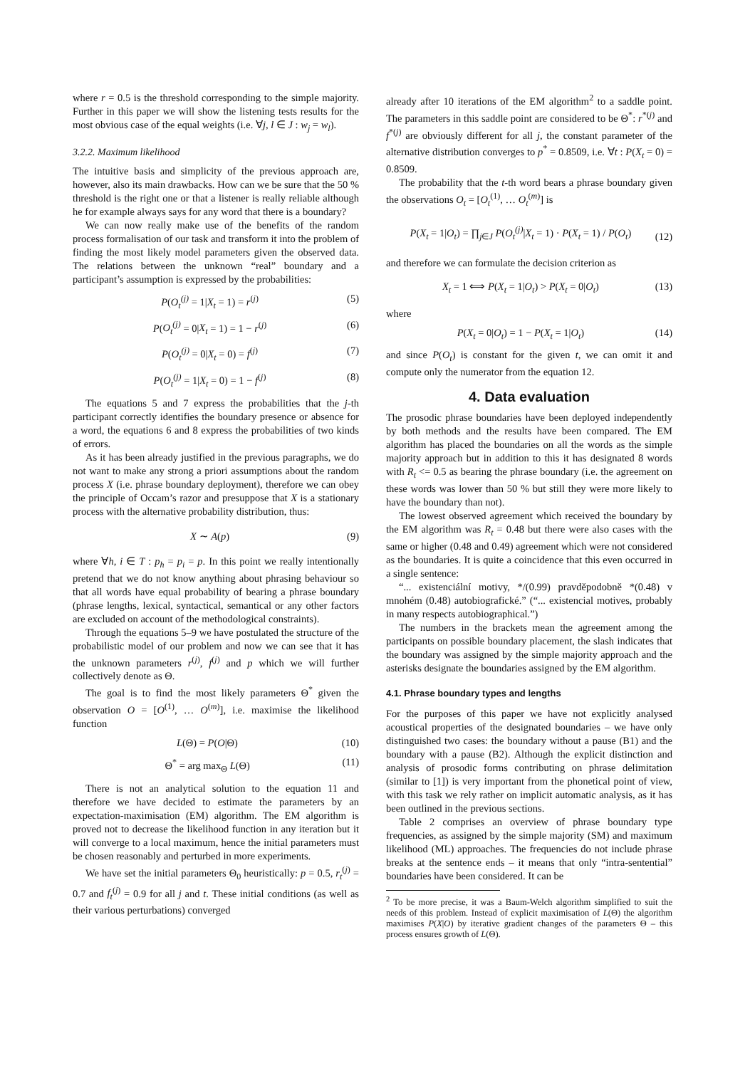where r = 0.5 is the threshold corresponding to the simple majority. Further in this paper we will show the listening tests results for the most obvious case of the equal weights (i.e. ∀j, l ∈ J : w<sub>j</sub> = w<sub>l</sub>).
3.2.2. Maximum likelihood
The intuitive basis and simplicity of the previous approach are, however, also its main drawbacks. How can we be sure that the 50 % threshold is the right one or that a listener is really reliable although he for example always says for any word that there is a boundary?
We can now really make use of the benefits of the random process formalisation of our task and transform it into the problem of finding the most likely model parameters given the observed data. The relations between the unknown “real” boundary and a participant’s assumption is expressed by the probabilities:
P(O<sub>t</sub><sup>(j)</sup> = 1|X<sub>t</sub> = 1) = r<sup>(j)</sup> (5)
P(O<sub>t</sub><sup>(j)</sup> = 0|X<sub>t</sub> = 1) = 1 − r<sup>(j)</sup> (6)
P(O<sub>t</sub><sup>(j)</sup> = 0|X<sub>t</sub> = 0) = f<sup>(j)</sup> (7)
P(O<sub>t</sub><sup>(j)</sup> = 1|X<sub>t</sub> = 0) = 1 − f<sup>(j)</sup> (8)
The equations 5 and 7 express the probabilities that the j-th participant correctly identifies the boundary presence or absence for a word, the equations 6 and 8 express the probabilities of two kinds of errors.
As it has been already justified in the previous paragraphs, we do not want to make any strong a priori assumptions about the random process X (i.e. phrase boundary deployment), therefore we can obey the principle of Occam’s razor and presuppose that X is a stationary process with the alternative probability distribution, thus:
X ∼ A(p) (9)
where ∀h, i ∈ T : p<sub>h</sub> = p<sub>i</sub> = p. In this point we really intentionally pretend that we do not know anything about phrasing behaviour so that all words have equal probability of bearing a phrase boundary (phrase lengths, lexical, syntactical, semantical or any other factors are excluded on account of the methodological constraints).
Through the equations 5–9 we have postulated the structure of the probabilistic model of our problem and now we can see that it has the unknown parameters r<sup>(j)</sup>, f<sup>(j)</sup> and p which we will further collectively denote as Θ.
The goal is to find the most likely parameters Θ<sup>*</sup> given the observation O = [O<sup>(1)</sup>, … O<sup>(m)</sup>], i.e. maximise the likelihood function
L(Θ) = P(O|Θ) (10)
Θ<sup>*</sup> = arg max<sub>Θ</sub> L(Θ) (11)
There is not an analytical solution to the equation 11 and therefore we have decided to estimate the parameters by an expectation-maximisation (EM) algorithm. The EM algorithm is proved not to decrease the likelihood function in any iteration but it will converge to a local maximum, hence the initial parameters must be chosen reasonably and perturbed in more experiments.
We have set the initial parameters Θ<sub>0</sub> heuristically: p = 0.5, r<sub>t</sub><sup>(j)</sup> = 0.7 and f<sub>t</sub><sup>(j)</sup> = 0.9 for all j and t. These initial conditions (as well as their various perturbations) converged
already after 10 iterations of the EM algorithm<sup>2</sup> to a saddle point. The parameters in this saddle point are considered to be Θ<sup>*</sup>: r<sup>*(j)</sup> and f<sup>*(j)</sup> are obviously different for all j, the constant parameter of the alternative distribution converges to p<sup>*</sup> = 0.8509, i.e. ∀t : P(X<sub>t</sub> = 0) = 0.8509.
The probability that the t-th word bears a phrase boundary given the observations O<sub>t</sub> = [O<sub>t</sub><sup>(1)</sup>, … O<sub>t</sub><sup>(m)</sup>] is
P(X<sub>t</sub> = 1|O<sub>t</sub>) = ∏<sub>j∈J</sub> P(O<sub>t</sub><sup>(j)</sup>|X<sub>t</sub> = 1) · P(X<sub>t</sub> = 1) / P(O<sub>t</sub>) (12)
and therefore we can formulate the decision criterion as
X<sub>t</sub> = 1 ⟺ P(X<sub>t</sub> = 1|O<sub>t</sub>) > P(X<sub>t</sub> = 0|O<sub>t</sub>) (13)
where
P(X<sub>t</sub> = 0|O<sub>t</sub>) = 1 − P(X<sub>t</sub> = 1|O<sub>t</sub>) (14)
and since P(O<sub>t</sub>) is constant for the given t, we can omit it and compute only the numerator from the equation 12.
4. Data evaluation
The prosodic phrase boundaries have been deployed independently by both methods and the results have been compared. The EM algorithm has placed the boundaries on all the words as the simple majority approach but in addition to this it has designated 8 words with R<sub>t</sub> <= 0.5 as bearing the phrase boundary (i.e. the agreement on these words was lower than 50 % but still they were more likely to have the boundary than not).
The lowest observed agreement which received the boundary by the EM algorithm was R<sub>t</sub> = 0.48 but there were also cases with the same or higher (0.48 and 0.49) agreement which were not considered as the boundaries. It is quite a coincidence that this even occurred in a single sentence:
“... existenciální motivy, */(0.99) pravděpodobně *(0.48) v mnohém (0.48) autobiografické.” (“... existencial motives, probably in many respects autobiographical.”)
The numbers in the brackets mean the agreement among the participants on possible boundary placement, the slash indicates that the boundary was assigned by the simple majority approach and the asterisks designate the boundaries assigned by the EM algorithm.
4.1. Phrase boundary types and lengths
For the purposes of this paper we have not explicitly analysed acoustical properties of the designated boundaries – we have only distinguished two cases: the boundary without a pause (B1) and the boundary with a pause (B2). Although the explicit distinction and analysis of prosodic forms contributing on phrase delimitation (similar to [1]) is very important from the phonetical point of view, with this task we rely rather on implicit automatic analysis, as it has been outlined in the previous sections.
Table 2 comprises an overview of phrase boundary type frequencies, as assigned by the simple majority (SM) and maximum likelihood (ML) approaches. The frequencies do not include phrase breaks at the sentence ends – it means that only “intra-sentential” boundaries have been considered. It can be
<sup>2</sup> To be more precise, it was a Baum-Welch algorithm simplified to suit the needs of this problem. Instead of explicit maximisation of L(Θ) the algorithm maximises P(X|O) by iterative gradient changes of the parameters Θ – this process ensures growth of L(Θ).